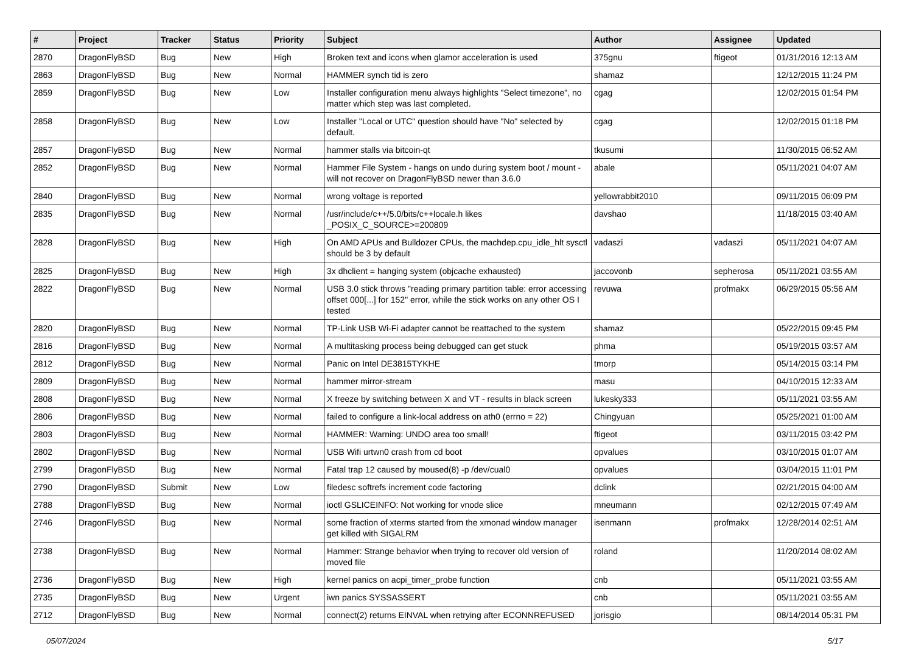| # | Project | Tracker | Status | Priority | Subject | Author | Assignee | Updated |
| --- | --- | --- | --- | --- | --- | --- | --- | --- |
| 2870 | DragonFlyBSD | Bug | New | High | Broken text and icons when glamor acceleration is used | 375gnu | ftigeot | 01/31/2016 12:13 AM |
| 2863 | DragonFlyBSD | Bug | New | Normal | HAMMER synch tid is zero | shamaz | | 12/12/2015 11:24 PM |
| 2859 | DragonFlyBSD | Bug | New | Low | Installer configuration menu always highlights "Select timezone", no matter which step was last completed. | cgag | | 12/02/2015 01:54 PM |
| 2858 | DragonFlyBSD | Bug | New | Low | Installer "Local or UTC" question should have "No" selected by default. | cgag | | 12/02/2015 01:18 PM |
| 2857 | DragonFlyBSD | Bug | New | Normal | hammer stalls via bitcoin-qt | tkusumi | | 11/30/2015 06:52 AM |
| 2852 | DragonFlyBSD | Bug | New | Normal | Hammer File System - hangs on undo during system boot / mount - will not recover on DragonFlyBSD newer than 3.6.0 | abale | | 05/11/2021 04:07 AM |
| 2840 | DragonFlyBSD | Bug | New | Normal | wrong voltage is reported | yellowrabbit2010 | | 09/11/2015 06:09 PM |
| 2835 | DragonFlyBSD | Bug | New | Normal | /usr/include/c++/5.0/bits/c++locale.h likes _POSIX_C_SOURCE>=200809 | davshao | | 11/18/2015 03:40 AM |
| 2828 | DragonFlyBSD | Bug | New | High | On AMD APUs and Bulldozer CPUs, the machdep.cpu_idle_hlt sysctl should be 3 by default | vadaszi | vadaszi | 05/11/2021 04:07 AM |
| 2825 | DragonFlyBSD | Bug | New | High | 3x dhclient = hanging system (objcache exhausted) | jaccovonb | sepherosa | 05/11/2021 03:55 AM |
| 2822 | DragonFlyBSD | Bug | New | Normal | USB 3.0 stick throws "reading primary partition table: error accessing offset 000[...] for 152" error, while the stick works on any other OS I tested | revuwa | profmakx | 06/29/2015 05:56 AM |
| 2820 | DragonFlyBSD | Bug | New | Normal | TP-Link USB Wi-Fi adapter cannot be reattached to the system | shamaz | | 05/22/2015 09:45 PM |
| 2816 | DragonFlyBSD | Bug | New | Normal | A multitasking process being debugged can get stuck | phma | | 05/19/2015 03:57 AM |
| 2812 | DragonFlyBSD | Bug | New | Normal | Panic on Intel DE3815TYKHE | tmorp | | 05/14/2015 03:14 PM |
| 2809 | DragonFlyBSD | Bug | New | Normal | hammer mirror-stream | masu | | 04/10/2015 12:33 AM |
| 2808 | DragonFlyBSD | Bug | New | Normal | X freeze by switching between X and VT - results in black screen | lukesky333 | | 05/11/2021 03:55 AM |
| 2806 | DragonFlyBSD | Bug | New | Normal | failed to configure a link-local address on ath0 (errno = 22) | Chingyuan | | 05/25/2021 01:00 AM |
| 2803 | DragonFlyBSD | Bug | New | Normal | HAMMER: Warning: UNDO area too small! | ftigeot | | 03/11/2015 03:42 PM |
| 2802 | DragonFlyBSD | Bug | New | Normal | USB Wifi urtwn0 crash from cd boot | opvalues | | 03/10/2015 01:07 AM |
| 2799 | DragonFlyBSD | Bug | New | Normal | Fatal trap 12 caused by moused(8) -p /dev/cual0 | opvalues | | 03/04/2015 11:01 PM |
| 2790 | DragonFlyBSD | Submit | New | Low | filedesc softrefs increment code factoring | dclink | | 02/21/2015 04:00 AM |
| 2788 | DragonFlyBSD | Bug | New | Normal | ioctl GSLICEINFO: Not working for vnode slice | mneumann | | 02/12/2015 07:49 AM |
| 2746 | DragonFlyBSD | Bug | New | Normal | some fraction of xterms started from the xmonad window manager get killed with SIGALRM | isenmann | profmakx | 12/28/2014 02:51 AM |
| 2738 | DragonFlyBSD | Bug | New | Normal | Hammer: Strange behavior when trying to recover old version of moved file | roland | | 11/20/2014 08:02 AM |
| 2736 | DragonFlyBSD | Bug | New | High | kernel panics on acpi_timer_probe function | cnb | | 05/11/2021 03:55 AM |
| 2735 | DragonFlyBSD | Bug | New | Urgent | iwn panics SYSSASSERT | cnb | | 05/11/2021 03:55 AM |
| 2712 | DragonFlyBSD | Bug | New | Normal | connect(2) returns EINVAL when retrying after ECONNREFUSED | jorisgio | | 08/14/2014 05:31 PM |
05/07/2024 5/17